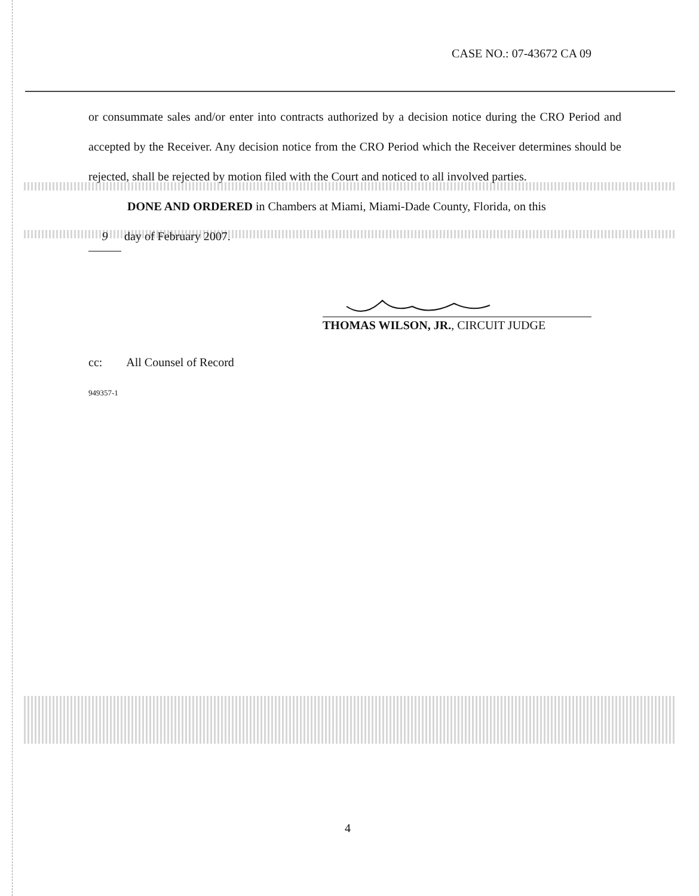CASE NO.: 07-43672 CA 09
or consummate sales and/or enter into contracts authorized by a decision notice during the CRO Period and accepted by the Receiver. Any decision notice from the CRO Period which the Receiver determines should be rejected, shall be rejected by motion filed with the Court and noticed to all involved parties.
DONE AND ORDERED in Chambers at Miami, Miami-Dade County, Florida, on this
9 day of February 2007.
THOMAS WILSON, JR., CIRCUIT JUDGE
cc: All Counsel of Record
949357-1
4